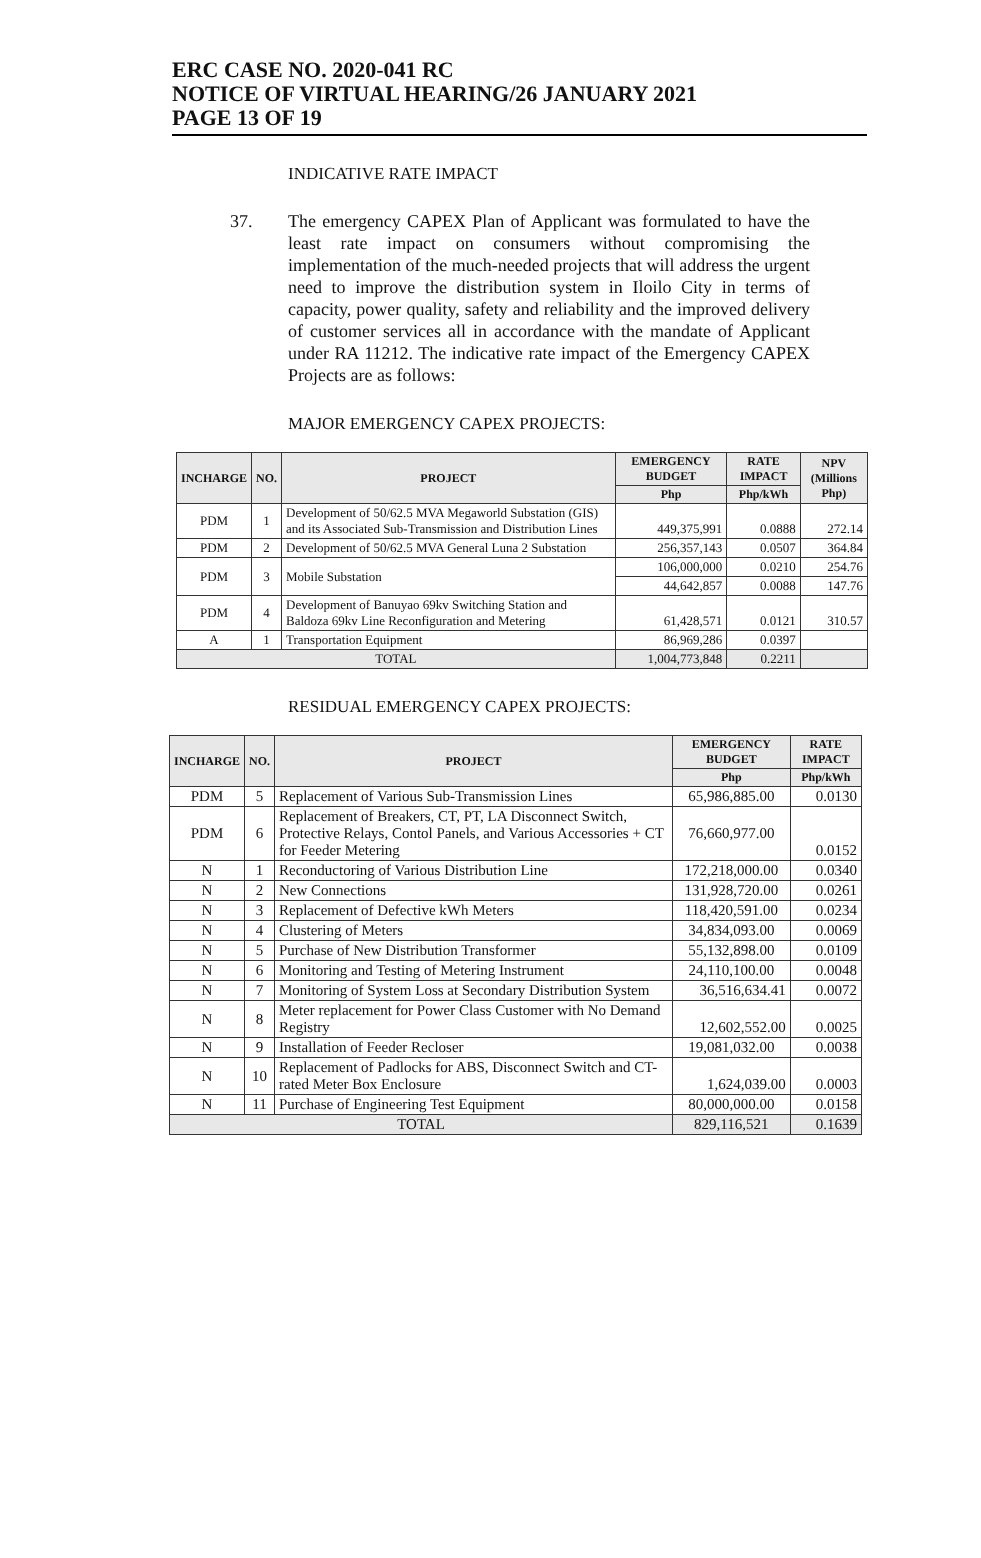ERC CASE NO. 2020-041 RC
NOTICE OF VIRTUAL HEARING/26 JANUARY 2021
PAGE 13 OF 19
INDICATIVE RATE IMPACT
37. The emergency CAPEX Plan of Applicant was formulated to have the least rate impact on consumers without compromising the implementation of the much-needed projects that will address the urgent need to improve the distribution system in Iloilo City in terms of capacity, power quality, safety and reliability and the improved delivery of customer services all in accordance with the mandate of Applicant under RA 11212. The indicative rate impact of the Emergency CAPEX Projects are as follows:
MAJOR EMERGENCY CAPEX PROJECTS:
| INCHARGE | NO. | PROJECT | EMERGENCY BUDGET | RATE IMPACT | NPV (Millions Php) |
| --- | --- | --- | --- | --- | --- |
| | | | Php | Php/kWh | |
| PDM | 1 | Development of 50/62.5 MVA Megaworld Substation (GIS) and its Associated Sub-Transmission and Distribution Lines | 449,375,991 | 0.0888 | 272.14 |
| PDM | 2 | Development of 50/62.5 MVA General Luna 2 Substation | 256,357,143 | 0.0507 | 364.84 |
| PDM | 3 | Mobile Substation | 106,000,000 | 0.0210 | 254.76 |
| | | | 44,642,857 | 0.0088 | 147.76 |
| PDM | 4 | Development of Banuyao 69kv Switching Station and Baldoza 69kv Line Reconfiguration and Metering | 61,428,571 | 0.0121 | 310.57 |
| A | 1 | Transportation Equipment | 86,969,286 | 0.0397 | |
| TOTAL | | | 1,004,773,848 | 0.2211 | |
RESIDUAL EMERGENCY CAPEX PROJECTS:
| INCHARGE | NO. | PROJECT | EMERGENCY BUDGET | RATE IMPACT |
| --- | --- | --- | --- | --- |
| | | | Php | Php/kWh |
| PDM | 5 | Replacement of Various Sub-Transmission Lines | 65,986,885.00 | 0.0130 |
| PDM | 6 | Replacement of Breakers, CT, PT, LA Disconnect Switch, Protective Relays, Contol Panels, and Various Accessories + CT for Feeder Metering | 76,660,977.00 | 0.0152 |
| N | 1 | Reconductoring of Various Distribution Line | 172,218,000.00 | 0.0340 |
| N | 2 | New Connections | 131,928,720.00 | 0.0261 |
| N | 3 | Replacement of Defective kWh Meters | 118,420,591.00 | 0.0234 |
| N | 4 | Clustering of Meters | 34,834,093.00 | 0.0069 |
| N | 5 | Purchase of New Distribution Transformer | 55,132,898.00 | 0.0109 |
| N | 6 | Monitoring and Testing of Metering Instrument | 24,110,100.00 | 0.0048 |
| N | 7 | Monitoring of System Loss at Secondary Distribution System | 36,516,634.41 | 0.0072 |
| N | 8 | Meter replacement for Power Class Customer with No Demand Registry | 12,602,552.00 | 0.0025 |
| N | 9 | Installation of Feeder Recloser | 19,081,032.00 | 0.0038 |
| N | 10 | Replacement of Padlocks for ABS, Disconnect Switch and CT-rated Meter Box Enclosure | 1,624,039.00 | 0.0003 |
| N | 11 | Purchase of Engineering Test Equipment | 80,000,000.00 | 0.0158 |
| TOTAL | | | 829,116,521 | 0.1639 |